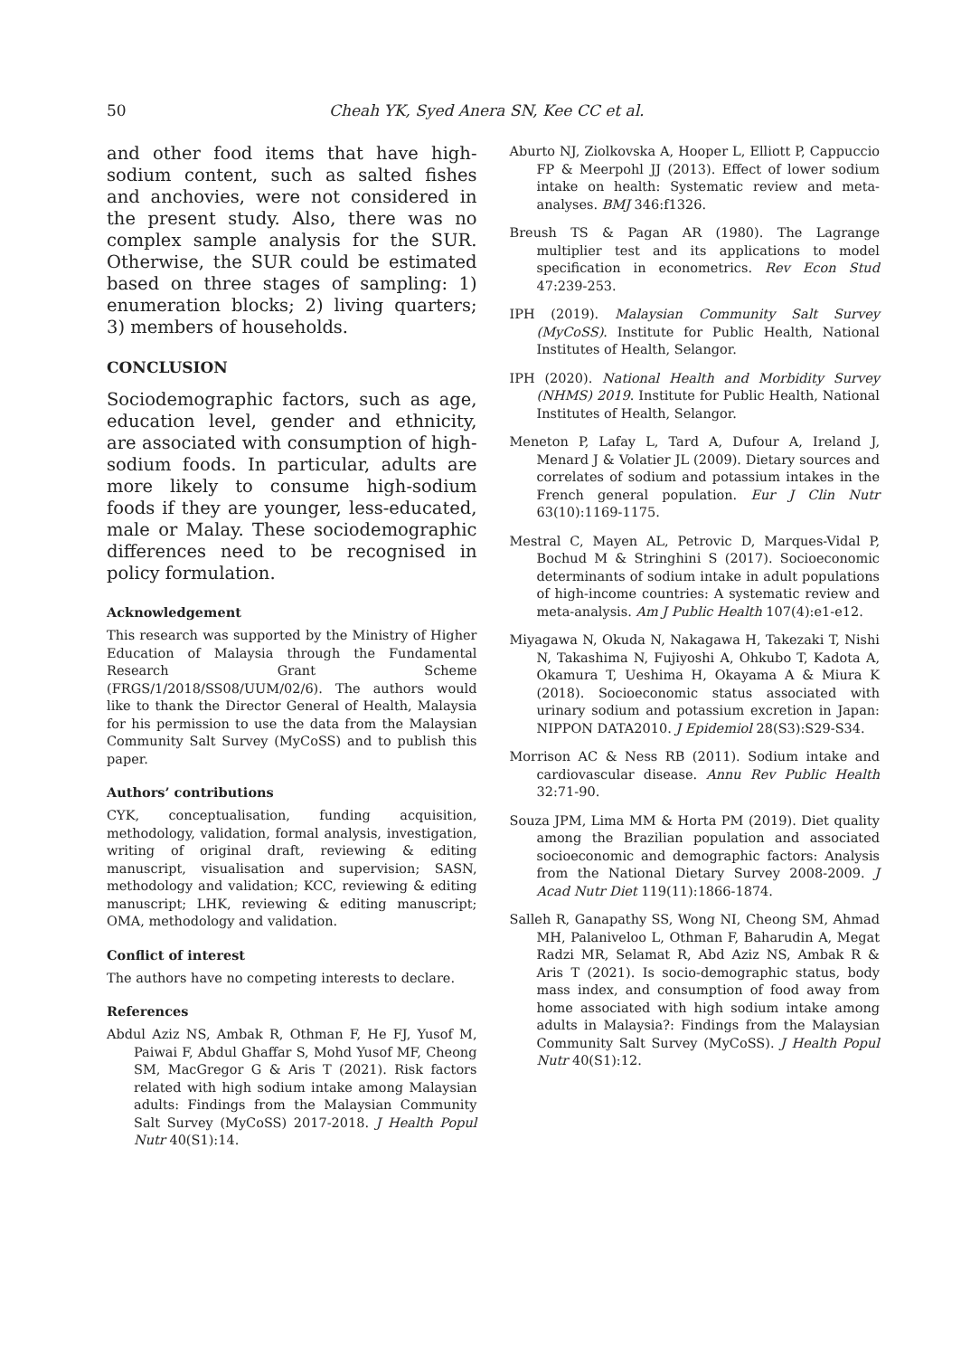50 Cheah YK, Syed Anera SN, Kee CC et al.
and other food items that have high-sodium content, such as salted fishes and anchovies, were not considered in the present study. Also, there was no complex sample analysis for the SUR. Otherwise, the SUR could be estimated based on three stages of sampling: 1) enumeration blocks; 2) living quarters; 3) members of households.
CONCLUSION
Sociodemographic factors, such as age, education level, gender and ethnicity, are associated with consumption of high-sodium foods. In particular, adults are more likely to consume high-sodium foods if they are younger, less-educated, male or Malay. These sociodemographic differences need to be recognised in policy formulation.
Acknowledgement
This research was supported by the Ministry of Higher Education of Malaysia through the Fundamental Research Grant Scheme (FRGS/1/2018/SS08/UUM/02/6). The authors would like to thank the Director General of Health, Malaysia for his permission to use the data from the Malaysian Community Salt Survey (MyCoSS) and to publish this paper.
Authors’ contributions
CYK, conceptualisation, funding acquisition, methodology, validation, formal analysis, investigation, writing of original draft, reviewing & editing manuscript, visualisation and supervision; SASN, methodology and validation; KCC, reviewing & editing manuscript; LHK, reviewing & editing manuscript; OMA, methodology and validation.
Conflict of interest
The authors have no competing interests to declare.
References
Abdul Aziz NS, Ambak R, Othman F, He FJ, Yusof M, Paiwai F, Abdul Ghaffar S, Mohd Yusof MF, Cheong SM, MacGregor G & Aris T (2021). Risk factors related with high sodium intake among Malaysian adults: Findings from the Malaysian Community Salt Survey (MyCoSS) 2017-2018. J Health Popul Nutr 40(S1):14.
Aburto NJ, Ziolkovska A, Hooper L, Elliott P, Cappuccio FP & Meerpohl JJ (2013). Effect of lower sodium intake on health: Systematic review and meta-analyses. BMJ 346:f1326.
Breush TS & Pagan AR (1980). The Lagrange multiplier test and its applications to model specification in econometrics. Rev Econ Stud 47:239-253.
IPH (2019). Malaysian Community Salt Survey (MyCoSS). Institute for Public Health, National Institutes of Health, Selangor.
IPH (2020). National Health and Morbidity Survey (NHMS) 2019. Institute for Public Health, National Institutes of Health, Selangor.
Meneton P, Lafay L, Tard A, Dufour A, Ireland J, Menard J & Volatier JL (2009). Dietary sources and correlates of sodium and potassium intakes in the French general population. Eur J Clin Nutr 63(10):1169-1175.
Mestral C, Mayen AL, Petrovic D, Marques-Vidal P, Bochud M & Stringhini S (2017). Socioeconomic determinants of sodium intake in adult populations of high-income countries: A systematic review and meta-analysis. Am J Public Health 107(4):e1-e12.
Miyagawa N, Okuda N, Nakagawa H, Takezaki T, Nishi N, Takashima N, Fujiyoshi A, Ohkubo T, Kadota A, Okamura T, Ueshima H, Okayama A & Miura K (2018). Socioeconomic status associated with urinary sodium and potassium excretion in Japan: NIPPON DATA2010. J Epidemiol 28(S3):S29-S34.
Morrison AC & Ness RB (2011). Sodium intake and cardiovascular disease. Annu Rev Public Health 32:71-90.
Souza JPM, Lima MM & Horta PM (2019). Diet quality among the Brazilian population and associated socioeconomic and demographic factors: Analysis from the National Dietary Survey 2008-2009. J Acad Nutr Diet 119(11):1866-1874.
Salleh R, Ganapathy SS, Wong NI, Cheong SM, Ahmad MH, Palaniveloo L, Othman F, Baharudin A, Megat Radzi MR, Selamat R, Abd Aziz NS, Ambak R & Aris T (2021). Is socio-demographic status, body mass index, and consumption of food away from home associated with high sodium intake among adults in Malaysia?: Findings from the Malaysian Community Salt Survey (MyCoSS). J Health Popul Nutr 40(S1):12.